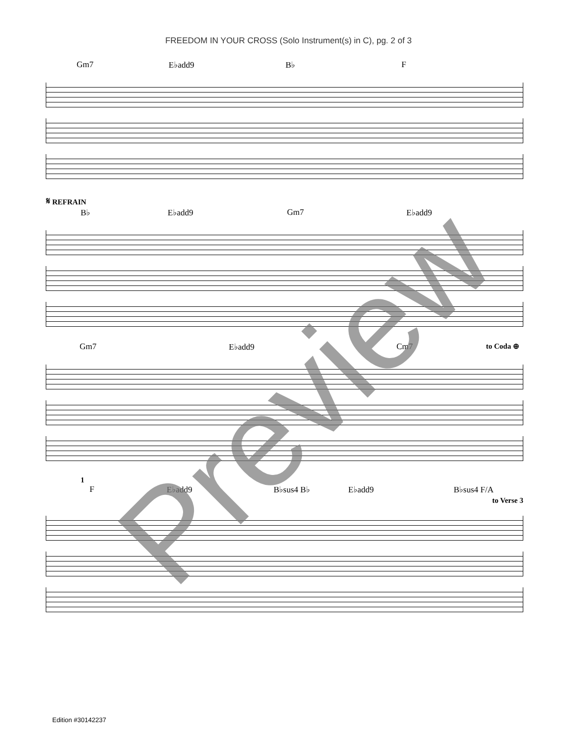FREEDOM IN YOUR CROSS (Solo Instrument(s) in C), pg. 2 of 3
Gm7 E♭add9 B♭ F
𝄋 REFRAIN
B♭ E♭add9 Gm7 E♭add9
Gm7 E♭add9 Cm7 to Coda ⊕
1
F E♭add9 B♭sus4 B♭ E♭add9 B♭sus4 F/A
to Verse 3
Edition #30142237
Preview